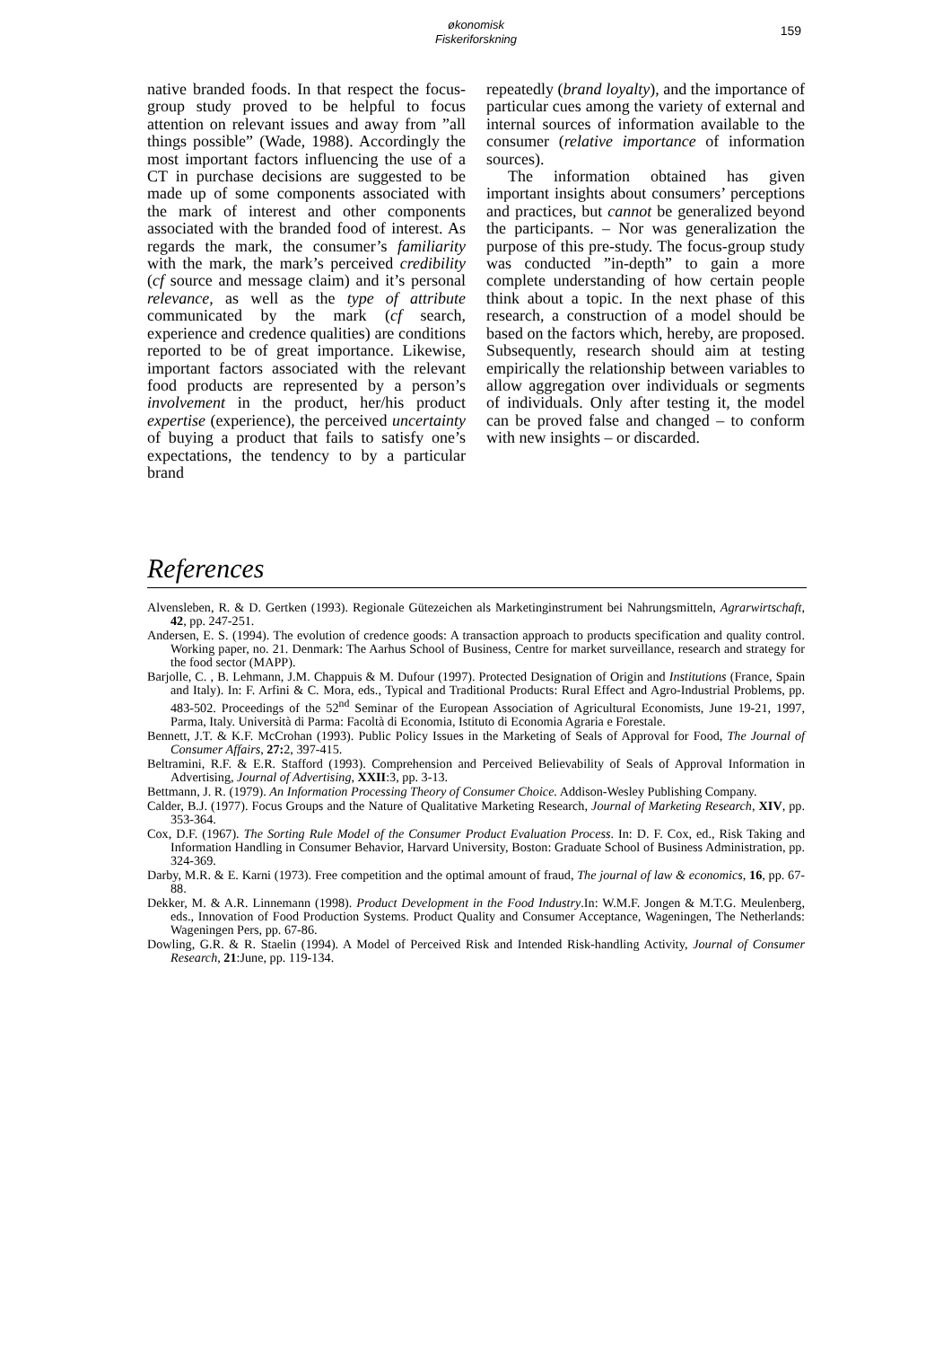økonomisk
Fiskeriforskning
159
native branded foods. In that respect the focus-group study proved to be helpful to focus attention on relevant issues and away from ”all things possible” (Wade, 1988). Accordingly the most important factors influencing the use of a CT in purchase decisions are suggested to be made up of some components associated with the mark of interest and other components associated with the branded food of interest. As regards the mark, the consumer’s familiarity with the mark, the mark’s perceived credibility (cf source and message claim) and it’s personal relevance, as well as the type of attribute communicated by the mark (cf search, experience and credence qualities) are conditions reported to be of great importance. Likewise, important factors associated with the relevant food products are represented by a person’s involvement in the product, her/his product expertise (experience), the perceived uncertainty of buying a product that fails to satisfy one’s expectations, the tendency to by a particular brand
repeatedly (brand loyalty), and the importance of particular cues among the variety of external and internal sources of information available to the consumer (relative importance of information sources).
The information obtained has given important insights about consumers’ perceptions and practices, but cannot be generalized beyond the participants. – Nor was generalization the purpose of this pre-study. The focus-group study was conducted ”in-depth” to gain a more complete understanding of how certain people think about a topic. In the next phase of this research, a construction of a model should be based on the factors which, hereby, are proposed. Subsequently, research should aim at testing empirically the relationship between variables to allow aggregation over individuals or segments of individuals. Only after testing it, the model can be proved false and changed – to conform with new insights – or discarded.
References
Alvensleben, R. & D. Gertken (1993). Regionale Gütezeichen als Marketinginstrument bei Nahrungsmitteln, Agrarwirtschaft, 42, pp. 247-251.
Andersen, E. S. (1994). The evolution of credence goods: A transaction approach to products specification and quality control. Working paper, no. 21. Denmark: The Aarhus School of Business, Centre for market surveillance, research and strategy for the food sector (MAPP).
Barjolle, C. , B. Lehmann, J.M. Chappuis & M. Dufour (1997). Protected Designation of Origin and Institutions (France, Spain and Italy). In: F. Arfini & C. Mora, eds., Typical and Traditional Products: Rural Effect and Agro-Industrial Problems, pp. 483-502. Proceedings of the 52<sup>nd</sup> Seminar of the European Association of Agricultural Economists, June 19-21, 1997, Parma, Italy. Università di Parma: Facoltà di Economia, Istituto di Economia Agraria e Forestale.
Bennett, J.T. & K.F. McCrohan (1993). Public Policy Issues in the Marketing of Seals of Approval for Food, The Journal of Consumer Affairs, 27: 2, 397-415.
Beltramini, R.F. & E.R. Stafford (1993). Comprehension and Perceived Believability of Seals of Approval Information in Advertising, Journal of Advertising, XXII:3, pp. 3-13.
Bettmann, J. R. (1979). An Information Processing Theory of Consumer Choice. Addison-Wesley Publishing Company.
Calder, B.J. (1977). Focus Groups and the Nature of Qualitative Marketing Research, Journal of Marketing Research, XIV, pp. 353-364.
Cox, D.F. (1967). The Sorting Rule Model of the Consumer Product Evaluation Process. In: D. F. Cox, ed., Risk Taking and Information Handling in Consumer Behavior, Harvard University, Boston: Graduate School of Business Administration, pp. 324-369.
Darby, M.R. & E. Karni (1973). Free competition and the optimal amount of fraud, The journal of law & economics, 16, pp. 67-88.
Dekker, M. & A.R. Linnemann (1998). Product Development in the Food Industry.In: W.M.F. Jongen & M.T.G. Meulenberg, eds., Innovation of Food Production Systems. Product Quality and Consumer Acceptance, Wageningen, The Netherlands: Wageningen Pers, pp. 67-86.
Dowling, G.R. & R. Staelin (1994). A Model of Perceived Risk and Intended Risk-handling Activity, Journal of Consumer Research, 21:June, pp. 119-134.